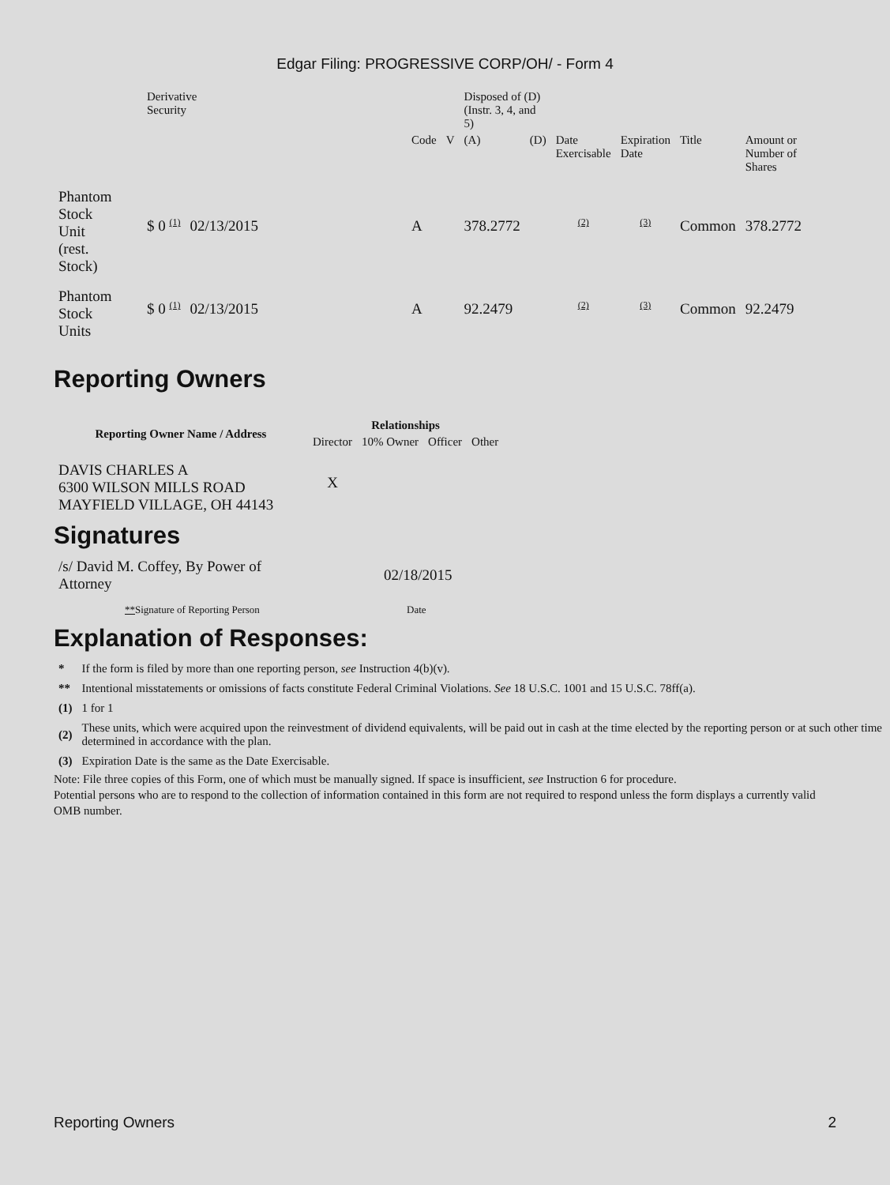Edgar Filing: PROGRESSIVE CORP/OH/ - Form 4
| | Derivative Security | | | | | Disposed of (D) (Instr. 3, 4, and 5) | | | | | | |
| | | | | Code | V | (A) | (D) | Date Exercisable | Expiration Date | Title | Amount or Number of Shares | |
| Phantom Stock Unit (rest. Stock) | $ 0 (1) | 02/13/2015 | | A | | 378.2772 | | (2) | (3) | Common | 378.2772 | |
| Phantom Stock Units | $ 0 (1) | 02/13/2015 | | A | | 92.2479 | | (2) | (3) | Common | 92.2479 | |
Reporting Owners
| Reporting Owner Name / Address | Relationships | | | |
| --- | --- | --- | --- | --- |
| | Director | 10% Owner | Officer | Other |
| DAVIS CHARLES A 6300 WILSON MILLS ROAD MAYFIELD VILLAGE, OH 44143 | X | | | |
Signatures
| /s/ David M. Coffey, By Power of Attorney | 02/18/2015 |
| ** Signature of Reporting Person | Date |
Explanation of Responses:
| * | If the form is filed by more than one reporting person, see Instruction 4(b)(v). |
| ** | Intentional misstatements or omissions of facts constitute Federal Criminal Violations. See 18 U.S.C. 1001 and 15 U.S.C. 78ff(a). |
| (1) | 1 for 1 |
| (2) | These units, which were acquired upon the reinvestment of dividend equivalents, will be paid out in cash at the time elected by the reporting person or at such other time determined in accordance with the plan. |
| (3) | Expiration Date is the same as the Date Exercisable. |
Note: File three copies of this Form, one of which must be manually signed. If space is insufficient, see Instruction 6 for procedure.
Potential persons who are to respond to the collection of information contained in this form are not required to respond unless the form displays a currently valid OMB number.
Reporting Owners 2